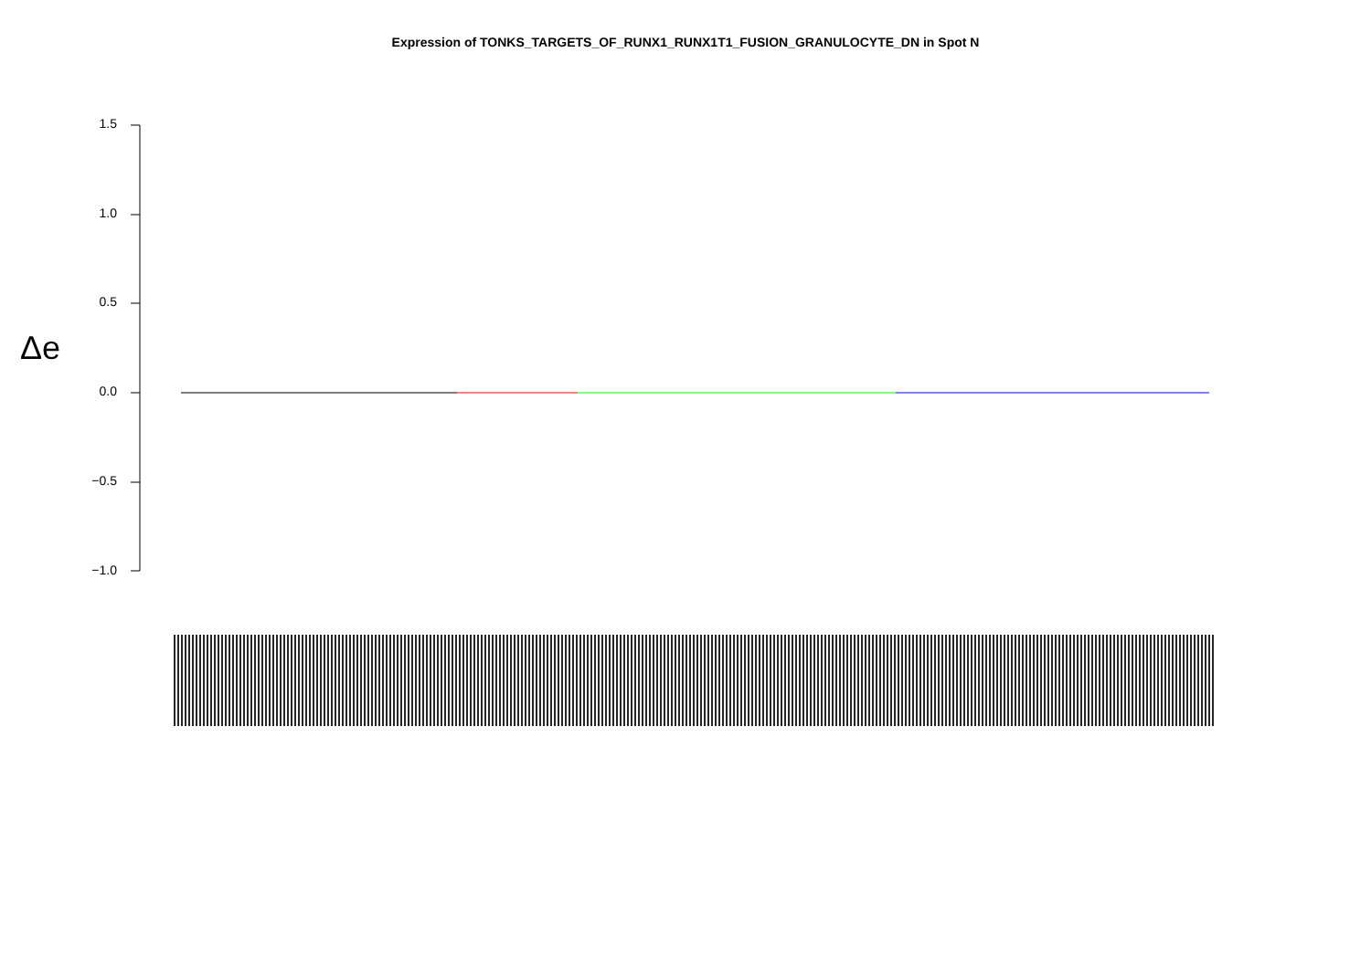Expression of TONKS_TARGETS_OF_RUNX1_RUNX1T1_FUSION_GRANULOCYTE_DN in Spot N
Δe
1.5
1.0
0.5
0.0
−0.5
−1.0